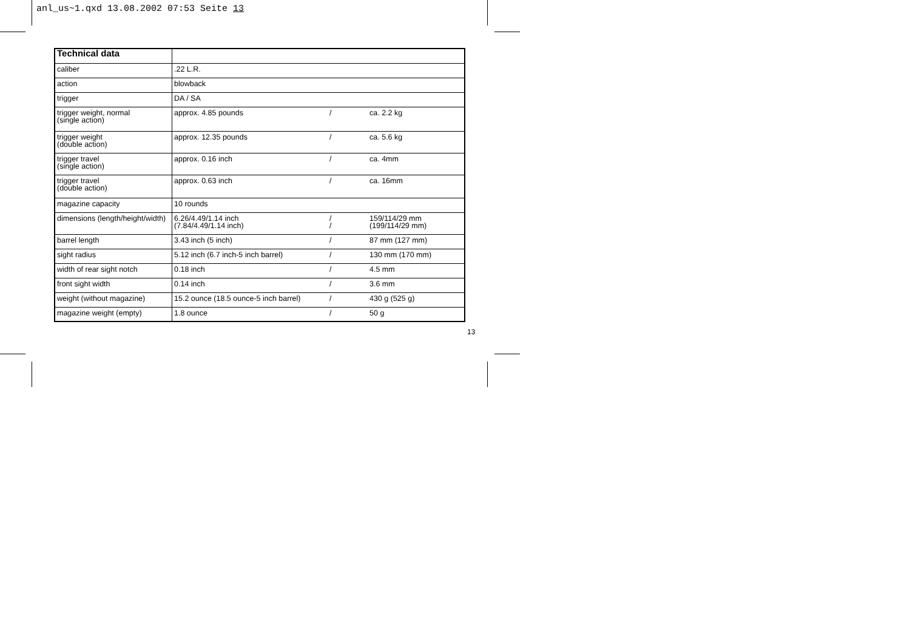anl_us~1.qxd 13.08.2002 07:53 Seite 13
| Technical data | | | |
| --- | --- | --- | --- |
| caliber | .22 L.R. | | |
| action | blowback | | |
| trigger | DA / SA | | |
| trigger weight, normal (single action) | approx. 4.85 pounds | / | ca. 2.2 kg |
| trigger weight (double action) | approx. 12.35 pounds | / | ca. 5.6 kg |
| trigger travel (single action) | approx. 0.16 inch | / | ca. 4mm |
| trigger travel (double action) | approx. 0.63 inch | / | ca. 16mm |
| magazine capacity | 10 rounds | | |
| dimensions (length/height/width) | 6.26/4.49/1.14 inch (7.84/4.49/1.14 inch) | / / | 159/114/29 mm (199/114/29 mm) |
| barrel length | 3.43 inch (5 inch) | / | 87 mm (127 mm) |
| sight radius | 5.12 inch (6.7 inch-5 inch barrel) | / | 130 mm (170 mm) |
| width of rear sight notch | 0.18 inch | / | 4.5 mm |
| front sight width | 0.14 inch | / | 3.6 mm |
| weight (without magazine) | 15.2 ounce (18.5 ounce-5 inch barrel) | / | 430 g (525 g) |
| magazine weight (empty) | 1.8 ounce | / | 50 g |
13